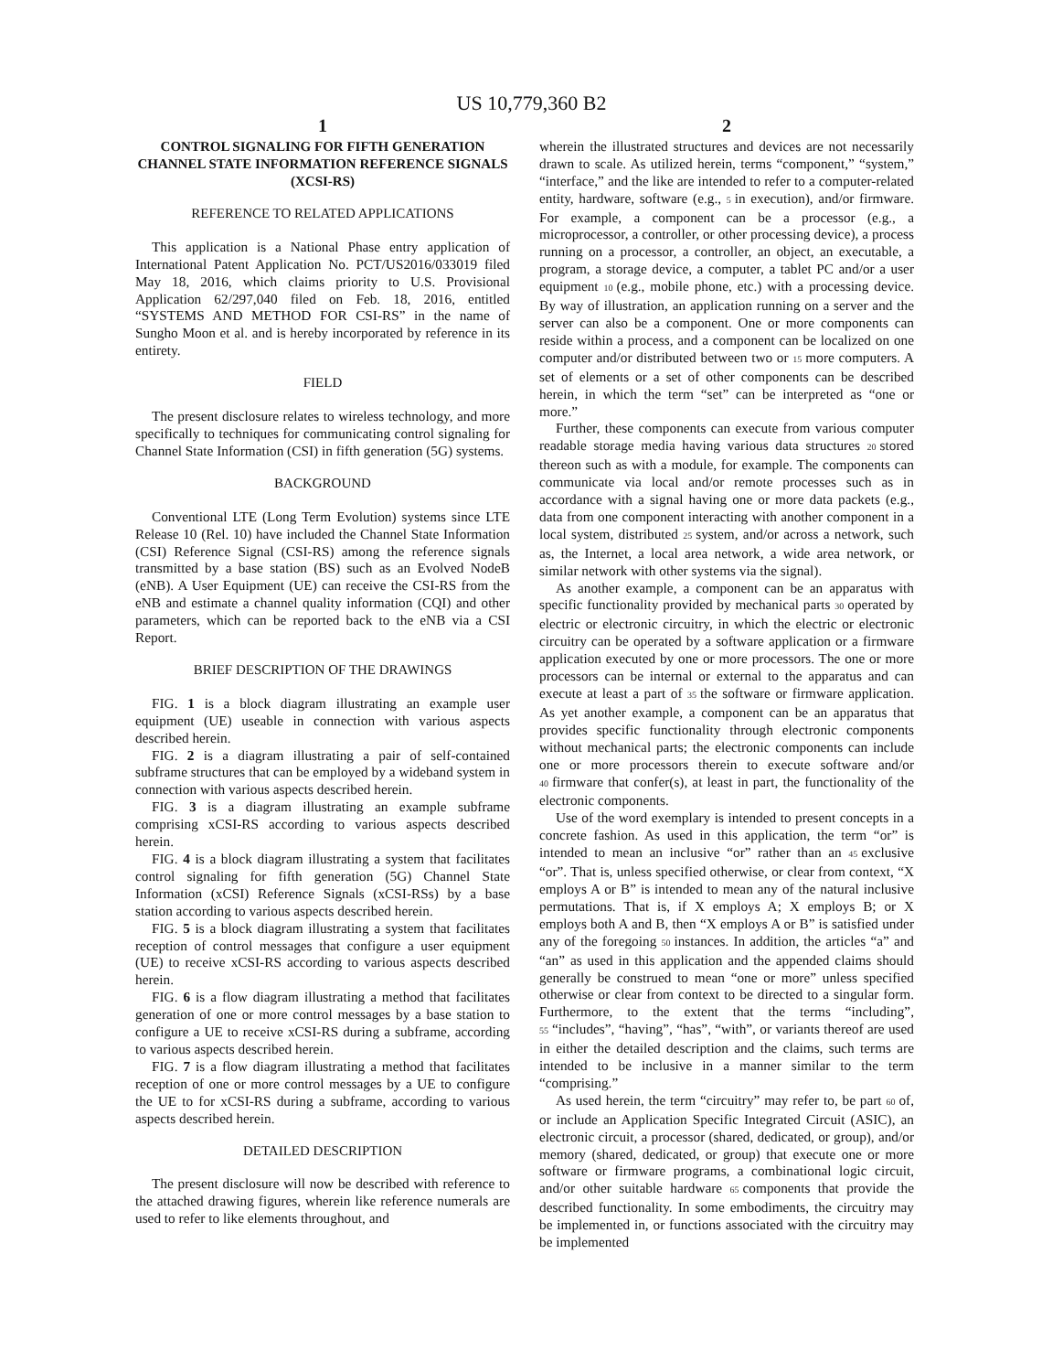US 10,779,360 B2
1
CONTROL SIGNALING FOR FIFTH GENERATION CHANNEL STATE INFORMATION REFERENCE SIGNALS (XCSI-RS)
REFERENCE TO RELATED APPLICATIONS
This application is a National Phase entry application of International Patent Application No. PCT/US2016/033019 filed May 18, 2016, which claims priority to U.S. Provisional Application 62/297,040 filed on Feb. 18, 2016, entitled “SYSTEMS AND METHOD FOR CSI-RS” in the name of Sungho Moon et al. and is hereby incorporated by reference in its entirety.
FIELD
The present disclosure relates to wireless technology, and more specifically to techniques for communicating control signaling for Channel State Information (CSI) in fifth generation (5G) systems.
BACKGROUND
Conventional LTE (Long Term Evolution) systems since LTE Release 10 (Rel. 10) have included the Channel State Information (CSI) Reference Signal (CSI-RS) among the reference signals transmitted by a base station (BS) such as an Evolved NodeB (eNB). A User Equipment (UE) can receive the CSI-RS from the eNB and estimate a channel quality information (CQI) and other parameters, which can be reported back to the eNB via a CSI Report.
BRIEF DESCRIPTION OF THE DRAWINGS
FIG. 1 is a block diagram illustrating an example user equipment (UE) useable in connection with various aspects described herein.
FIG. 2 is a diagram illustrating a pair of self-contained subframe structures that can be employed by a wideband system in connection with various aspects described herein.
FIG. 3 is a diagram illustrating an example subframe comprising xCSI-RS according to various aspects described herein.
FIG. 4 is a block diagram illustrating a system that facilitates control signaling for fifth generation (5G) Channel State Information (xCSI) Reference Signals (xCSI-RSs) by a base station according to various aspects described herein.
FIG. 5 is a block diagram illustrating a system that facilitates reception of control messages that configure a user equipment (UE) to receive xCSI-RS according to various aspects described herein.
FIG. 6 is a flow diagram illustrating a method that facilitates generation of one or more control messages by a base station to configure a UE to receive xCSI-RS during a subframe, according to various aspects described herein.
FIG. 7 is a flow diagram illustrating a method that facilitates reception of one or more control messages by a UE to configure the UE to for xCSI-RS during a subframe, according to various aspects described herein.
DETAILED DESCRIPTION
The present disclosure will now be described with reference to the attached drawing figures, wherein like reference numerals are used to refer to like elements throughout, and
2
wherein the illustrated structures and devices are not necessarily drawn to scale. As utilized herein, terms “component,” “system,” “interface,” and the like are intended to refer to a computer-related entity, hardware, software (e.g., 5 in execution), and/or firmware. For example, a component can be a processor (e.g., a microprocessor, a controller, or other processing device), a process running on a processor, a controller, an object, an executable, a program, a storage device, a computer, a tablet PC and/or a user equipment 10 (e.g., mobile phone, etc.) with a processing device. By way of illustration, an application running on a server and the server can also be a component. One or more components can reside within a process, and a component can be localized on one computer and/or distributed between two or 15 more computers. A set of elements or a set of other components can be described herein, in which the term “set” can be interpreted as “one or more.”
Further, these components can execute from various computer readable storage media having various data structures 20 stored thereon such as with a module, for example. The components can communicate via local and/or remote processes such as in accordance with a signal having one or more data packets (e.g., data from one component interacting with another component in a local system, distributed 25 system, and/or across a network, such as, the Internet, a local area network, a wide area network, or similar network with other systems via the signal).
As another example, a component can be an apparatus with specific functionality provided by mechanical parts 30 operated by electric or electronic circuitry, in which the electric or electronic circuitry can be operated by a software application or a firmware application executed by one or more processors. The one or more processors can be internal or external to the apparatus and can execute at least a part of 35 the software or firmware application. As yet another example, a component can be an apparatus that provides specific functionality through electronic components without mechanical parts; the electronic components can include one or more processors therein to execute software and/or 40 firmware that confer(s), at least in part, the functionality of the electronic components.
Use of the word exemplary is intended to present concepts in a concrete fashion. As used in this application, the term “or” is intended to mean an inclusive “or” rather than an 45 exclusive “or”. That is, unless specified otherwise, or clear from context, “X employs A or B” is intended to mean any of the natural inclusive permutations. That is, if X employs A; X employs B; or X employs both A and B, then “X employs A or B” is satisfied under any of the foregoing 50 instances. In addition, the articles “a” and “an” as used in this application and the appended claims should generally be construed to mean “one or more” unless specified otherwise or clear from context to be directed to a singular form. Furthermore, to the extent that the terms “including”, 55 “includes”, “having”, “has”, “with”, or variants thereof are used in either the detailed description and the claims, such terms are intended to be inclusive in a manner similar to the term “comprising.”
As used herein, the term “circuitry” may refer to, be part 60 of, or include an Application Specific Integrated Circuit (ASIC), an electronic circuit, a processor (shared, dedicated, or group), and/or memory (shared, dedicated, or group) that execute one or more software or firmware programs, a combinational logic circuit, and/or other suitable hardware 65 components that provide the described functionality. In some embodiments, the circuitry may be implemented in, or functions associated with the circuitry may be implemented